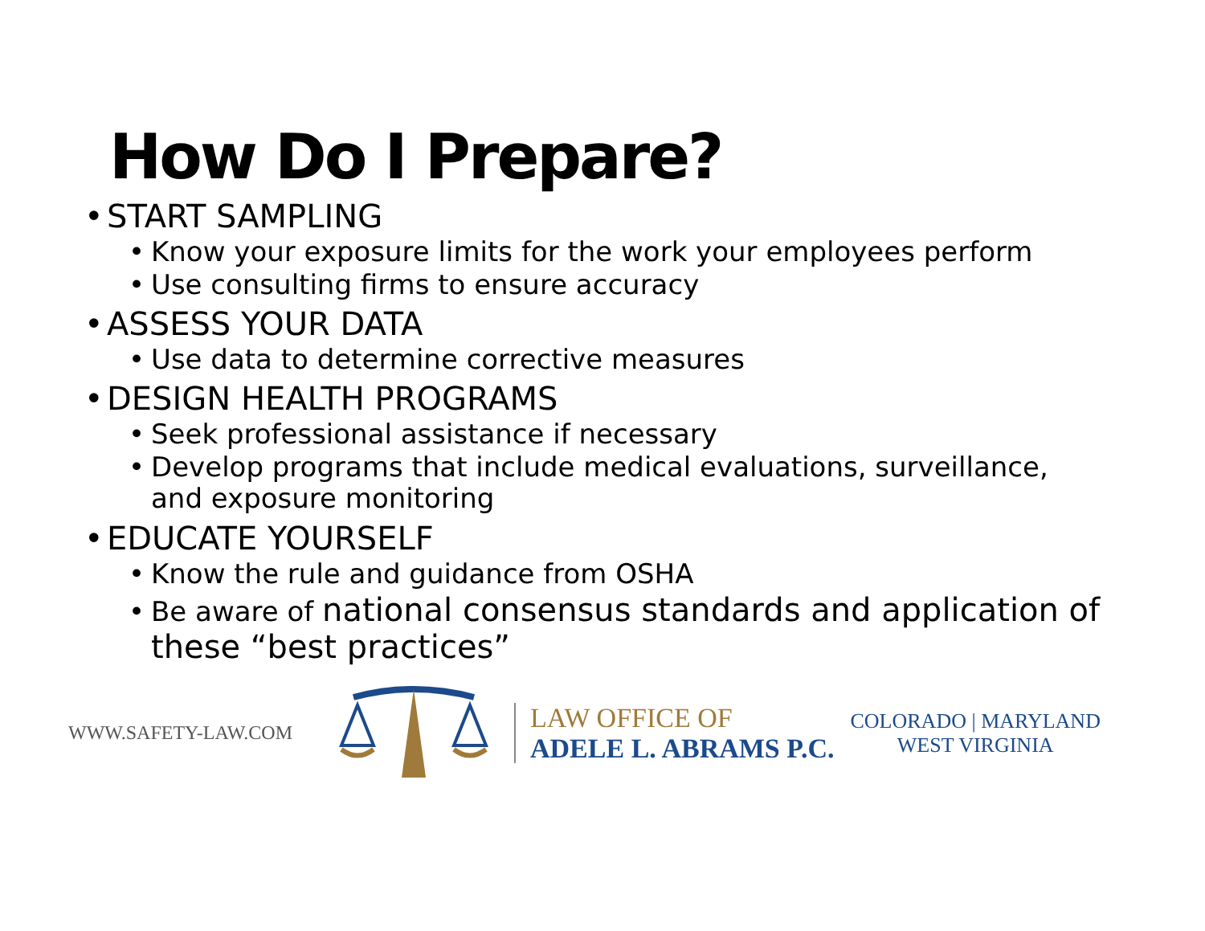How Do I Prepare?
• START SAMPLING
• Know your exposure limits for the work your employees perform
• Use consulting firms to ensure accuracy
• ASSESS YOUR DATA
• Use data to determine corrective measures
• DESIGN HEALTH PROGRAMS
• Seek professional assistance if necessary
• Develop programs that include medical evaluations, surveillance,
and exposure monitoring
• EDUCATE YOURSELF
• Know the rule and guidance from OSHA
• Be aware of national consensus standards and application of
these “best practices”
WWW.SAFETY-LAW.COM
LAW OFFICE OF
ADELE L. ABRAMS P.C.
COLORADO | MARYLAND
WEST VIRGINIA